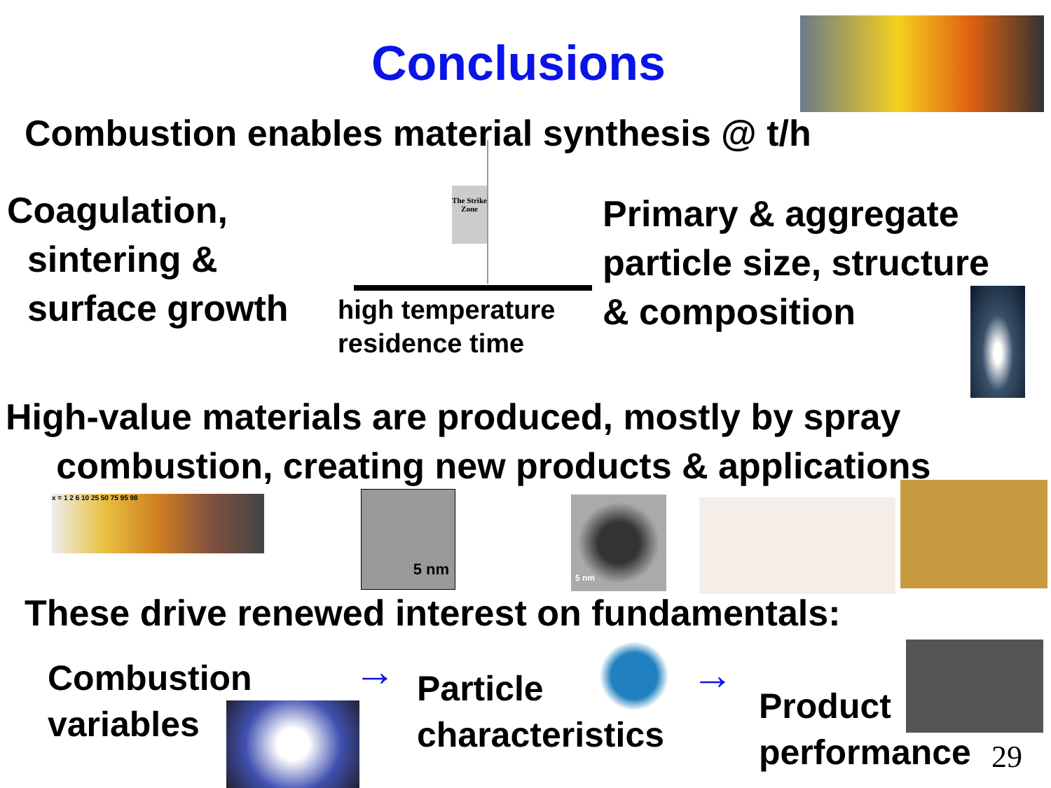Conclusions
Combustion enables material synthesis @ t/h
Coagulation,
sintering &
surface growth
The Strike Zone
high temperature
residence time
Primary & aggregate
particle size, structure
& composition
High-value materials are produced, mostly by spray
combustion, creating new products & applications
x = 1 2 6 10 25 50 75 95 98 5 nm 5 nm
These drive renewed interest on fundamentals:
Combustion
variables
→
Particle
characteristics
→
Product
performance
29